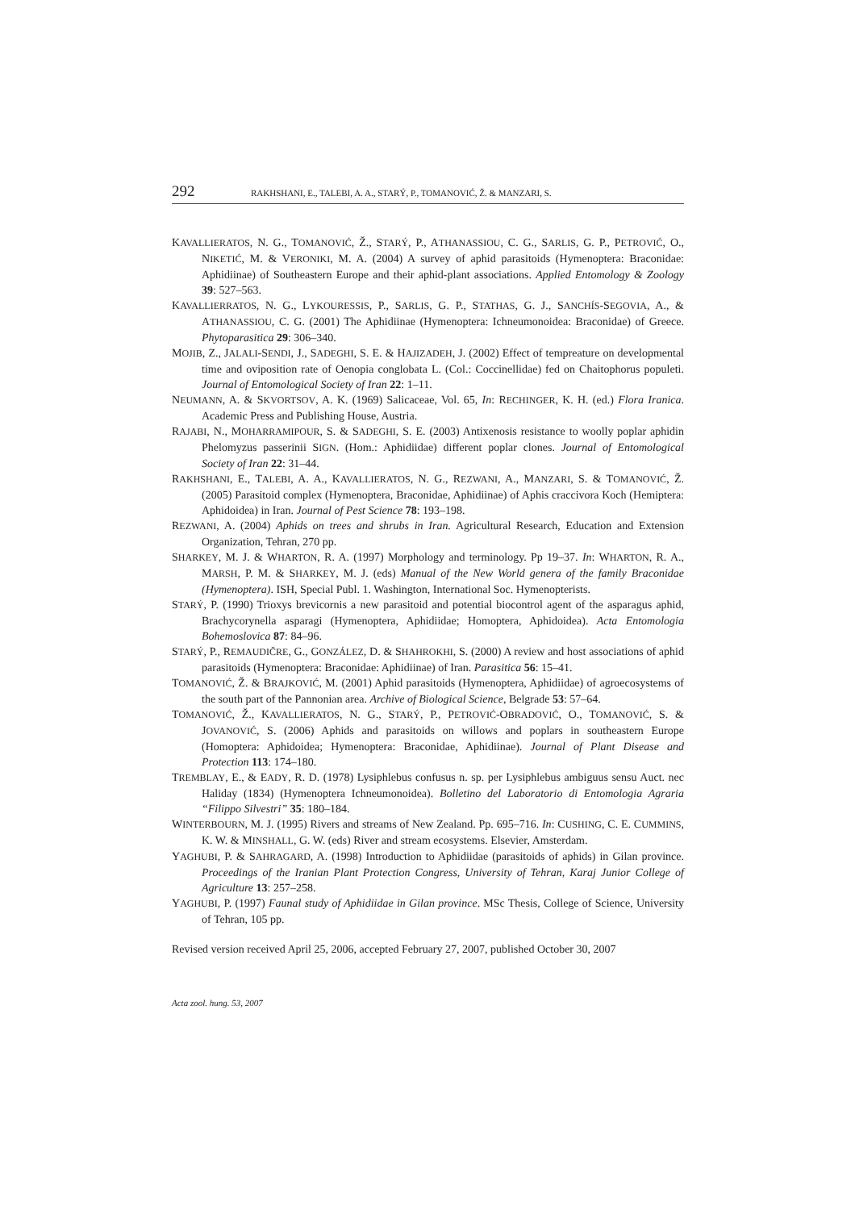292 RAKHSHANI, E., TALEBI, A. A., STARÝ, P., TOMANOVIĆ, Ž. & MANZARI, S.
KAVALLIERATOS, N. G., TOMANOVIĆ, Ž., STARÝ, P., ATHANASSIOU, C. G., SARLIS, G. P., PETROVIĆ, O., NIKETIĆ, M. & VERONIKI, M. A. (2004) A survey of aphid parasitoids (Hymenoptera: Braconidae: Aphidiinae) of Southeastern Europe and their aphid-plant associations. Applied Entomology & Zoology 39: 527–563.
KAVALLIERRATOS, N. G., LYKOURESSIS, P., SARLIS, G. P., STATHAS, G. J., SANCHÍS-SEGOVIA, A., & ATHANASSIOU, C. G. (2001) The Aphidiinae (Hymenoptera: Ichneumonoidea: Braconidae) of Greece. Phytoparasitica 29: 306–340.
MOJIB, Z., JALALI-SENDI, J., SADEGHI, S. E. & HAJIZADEH, J. (2002) Effect of tempreature on developmental time and oviposition rate of Oenopia conglobata L. (Col.: Coccinellidae) fed on Chaitophorus populeti. Journal of Entomological Society of Iran 22: 1–11.
NEUMANN, A. & SKVORTSOV, A. K. (1969) Salicaceae, Vol. 65, In: RECHINGER, K. H. (ed.) Flora Iranica. Academic Press and Publishing House, Austria.
RAJABI, N., MOHARRAMIPOUR, S. & SADEGHI, S. E. (2003) Antixenosis resistance to woolly poplar aphidin Phelomyzus passerinii SIGN. (Hom.: Aphidiidae) different poplar clones. Journal of Entomological Society of Iran 22: 31–44.
RAKHSHANI, E., TALEBI, A. A., KAVALLIERATOS, N. G., REZWANI, A., MANZARI, S. & TOMANOVIĆ, Ž. (2005) Parasitoid complex (Hymenoptera, Braconidae, Aphidiinae) of Aphis craccivora Koch (Hemiptera: Aphidoidea) in Iran. Journal of Pest Science 78: 193–198.
REZWANI, A. (2004) Aphids on trees and shrubs in Iran. Agricultural Research, Education and Extension Organization, Tehran, 270 pp.
SHARKEY, M. J. & WHARTON, R. A. (1997) Morphology and terminology. Pp 19–37. In: WHARTON, R. A., MARSH, P. M. & SHARKEY, M. J. (eds) Manual of the New World genera of the family Braconidae (Hymenoptera). ISH, Special Publ. 1. Washington, International Soc. Hymenopterists.
STARÝ, P. (1990) Trioxys brevicornis a new parasitoid and potential biocontrol agent of the asparagus aphid, Brachycorynella asparagi (Hymenoptera, Aphidiidae; Homoptera, Aphidoidea). Acta Entomologia Bohemoslovica 87: 84–96.
STARÝ, P., REMAUDIČRE, G., GONZÁLEZ, D. & SHAHROKHI, S. (2000) A review and host associations of aphid parasitoids (Hymenoptera: Braconidae: Aphidiinae) of Iran. Parasitica 56: 15–41.
TOMANOVIĆ, Ž. & BRAJKOVIĆ, M. (2001) Aphid parasitoids (Hymenoptera, Aphidiidae) of agroecosystems of the south part of the Pannonian area. Archive of Biological Science, Belgrade 53: 57–64.
TOMANOVIĆ, Ž., KAVALLIERATOS, N. G., STARÝ, P., PETROVIĆ-OBRADOVIĆ, O., TOMANOVIĆ, S. & JOVANOVIĆ, S. (2006) Aphids and parasitoids on willows and poplars in southeastern Europe (Homoptera: Aphidoidea; Hymenoptera: Braconidae, Aphidiinae). Journal of Plant Disease and Protection 113: 174–180.
TREMBLAY, E., & EADY, R. D. (1978) Lysiphlebus confusus n. sp. per Lysiphlebus ambiguus sensu Auct. nec Haliday (1834) (Hymenoptera Ichneumonoidea). Bolletino del Laboratorio di Entomologia Agraria “Filippo Silvestri” 35: 180–184.
WINTERBOURN, M. J. (1995) Rivers and streams of New Zealand. Pp. 695–716. In: CUSHING, C. E. CUMMINS, K. W. & MINSHALL, G. W. (eds) River and stream ecosystems. Elsevier, Amsterdam.
YAGHUBI, P. & SAHRAGARD, A. (1998) Introduction to Aphidiidae (parasitoids of aphids) in Gilan province. Proceedings of the Iranian Plant Protection Congress, University of Tehran, Karaj Junior College of Agriculture 13: 257–258.
YAGHUBI, P. (1997) Faunal study of Aphidiidae in Gilan province. MSc Thesis, College of Science, University of Tehran, 105 pp.
Revised version received April 25, 2006, accepted February 27, 2007, published October 30, 2007
Acta zool. hung. 53, 2007